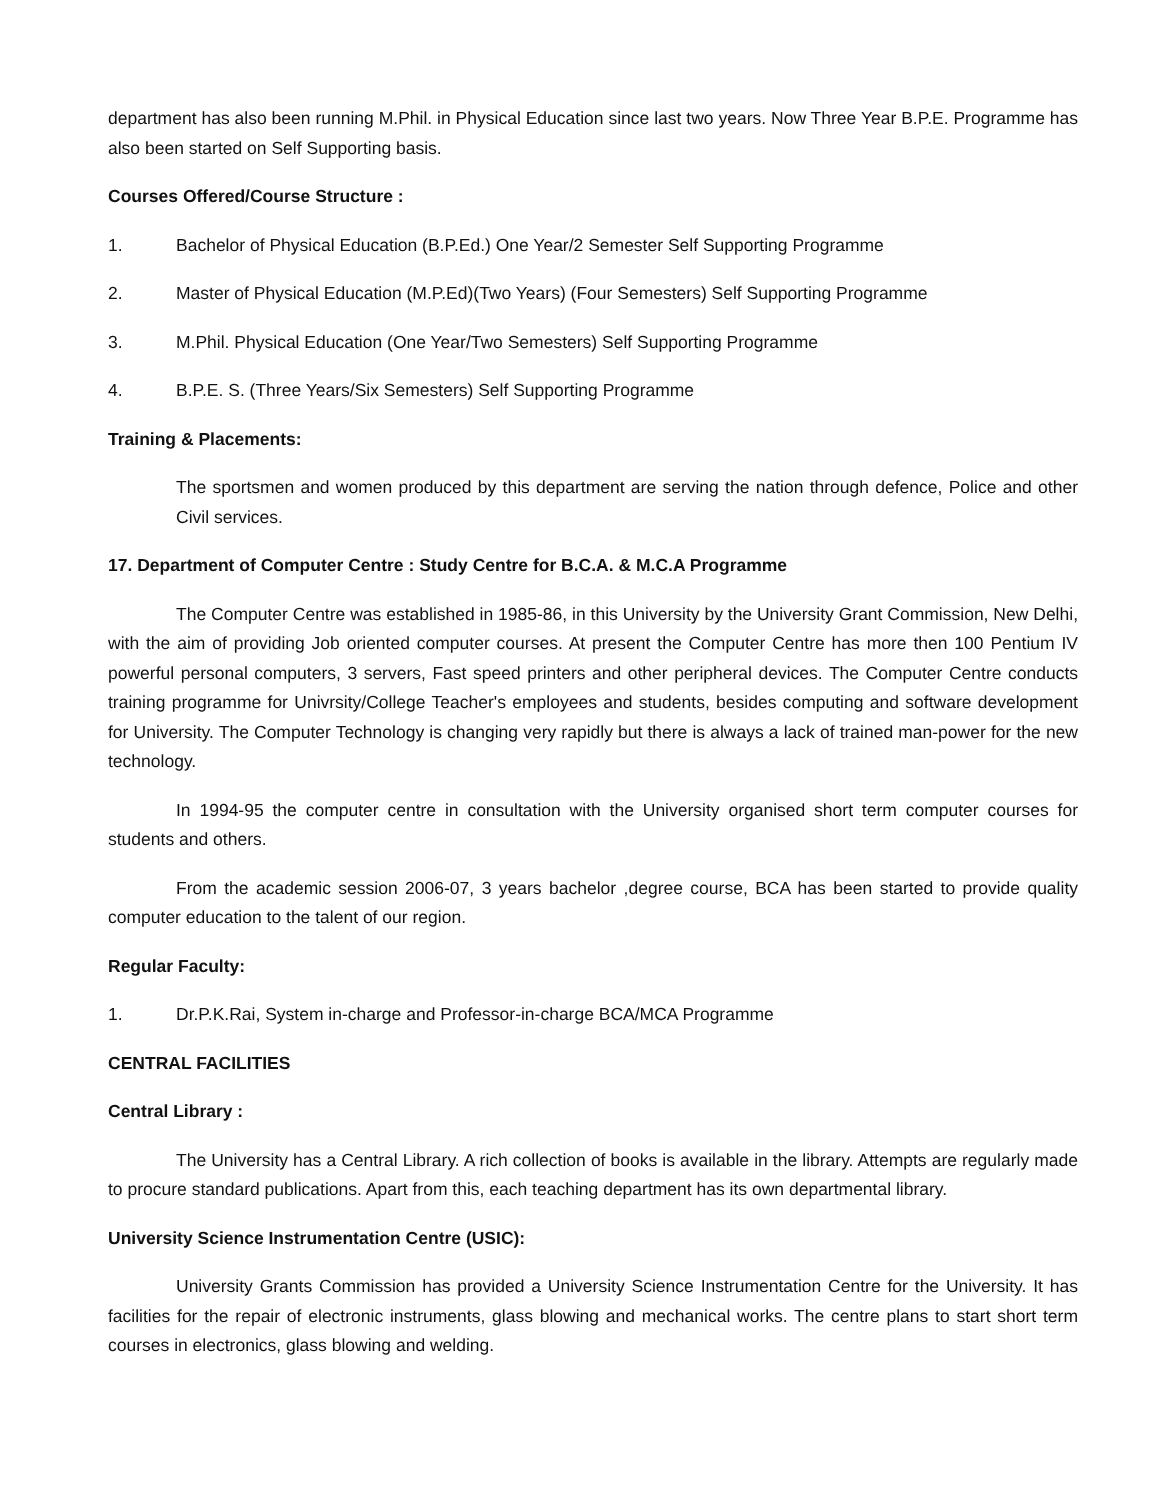department has also been running M.Phil. in Physical Education since last two years. Now Three Year B.P.E. Programme has also been started on Self Supporting basis.
Courses Offered/Course Structure :
1. Bachelor of Physical Education (B.P.Ed.) One Year/2 Semester Self Supporting Programme
2. Master of Physical Education (M.P.Ed)(Two Years) (Four Semesters) Self Supporting Programme
3. M.Phil. Physical Education (One Year/Two Semesters) Self Supporting Programme
4. B.P.E. S. (Three Years/Six Semesters) Self Supporting Programme
Training & Placements:
The sportsmen and women produced by this department are serving the nation through defence, Police and other Civil services.
17. Department of Computer Centre : Study Centre for B.C.A. & M.C.A Programme
The Computer Centre was established in 1985-86, in this University by the University Grant Commission, New Delhi, with the aim of providing Job oriented computer courses. At present the Computer Centre has more then 100 Pentium IV powerful personal computers, 3 servers, Fast speed printers and other peripheral devices. The Computer Centre conducts training programme for Univrsity/College Teacher's employees and students, besides computing and software development for University. The Computer Technology is changing very rapidly but there is always a lack of trained man-power for the new technology.
In 1994-95 the computer centre in consultation with the University organised short term computer courses for students and others.
From the academic session 2006-07, 3 years bachelor ,degree course, BCA has been started to provide quality computer education to the talent of our region.
Regular Faculty:
1. Dr.P.K.Rai, System in-charge and Professor-in-charge BCA/MCA Programme
CENTRAL FACILITIES
Central Library :
The University has a Central Library. A rich collection of books is available in the library. Attempts are regularly made to procure standard publications. Apart from this, each teaching department has its own departmental library.
University Science Instrumentation Centre (USIC):
University Grants Commission has provided a University Science Instrumentation Centre for the University. It has facilities for the repair of electronic instruments, glass blowing and mechanical works. The centre plans to start short term courses in electronics, glass blowing and welding.